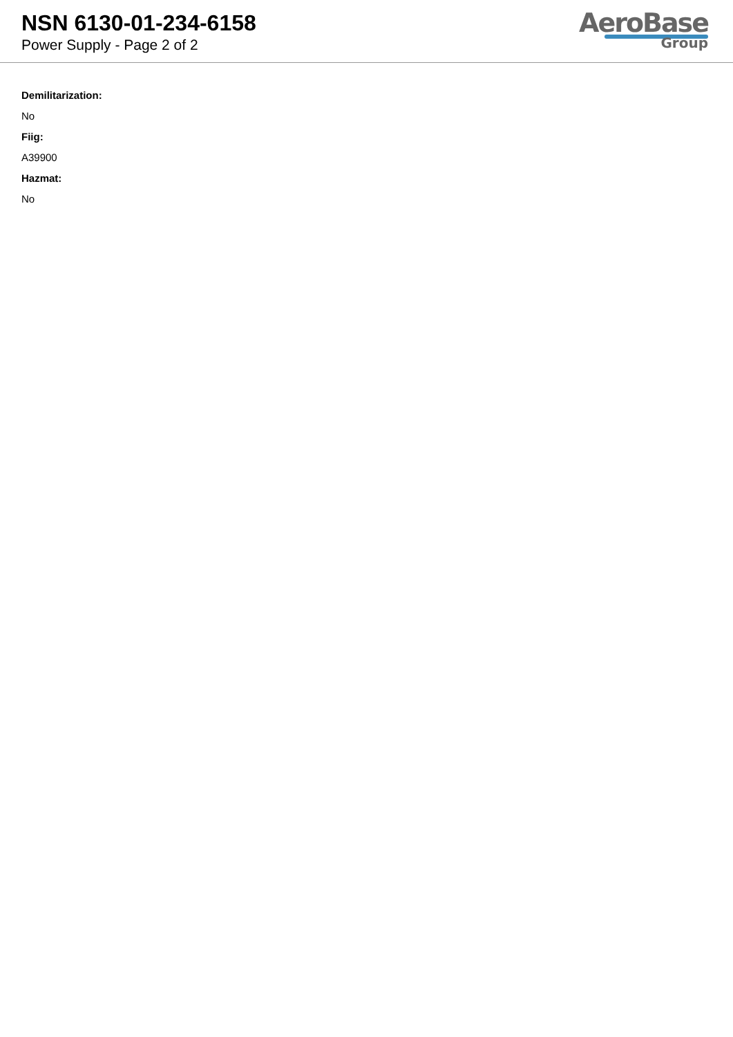NSN 6130-01-234-6158
Power Supply - Page 2 of 2
AeroBase
Group
Demilitarization:
No
Fiig:
A39900
Hazmat:
No